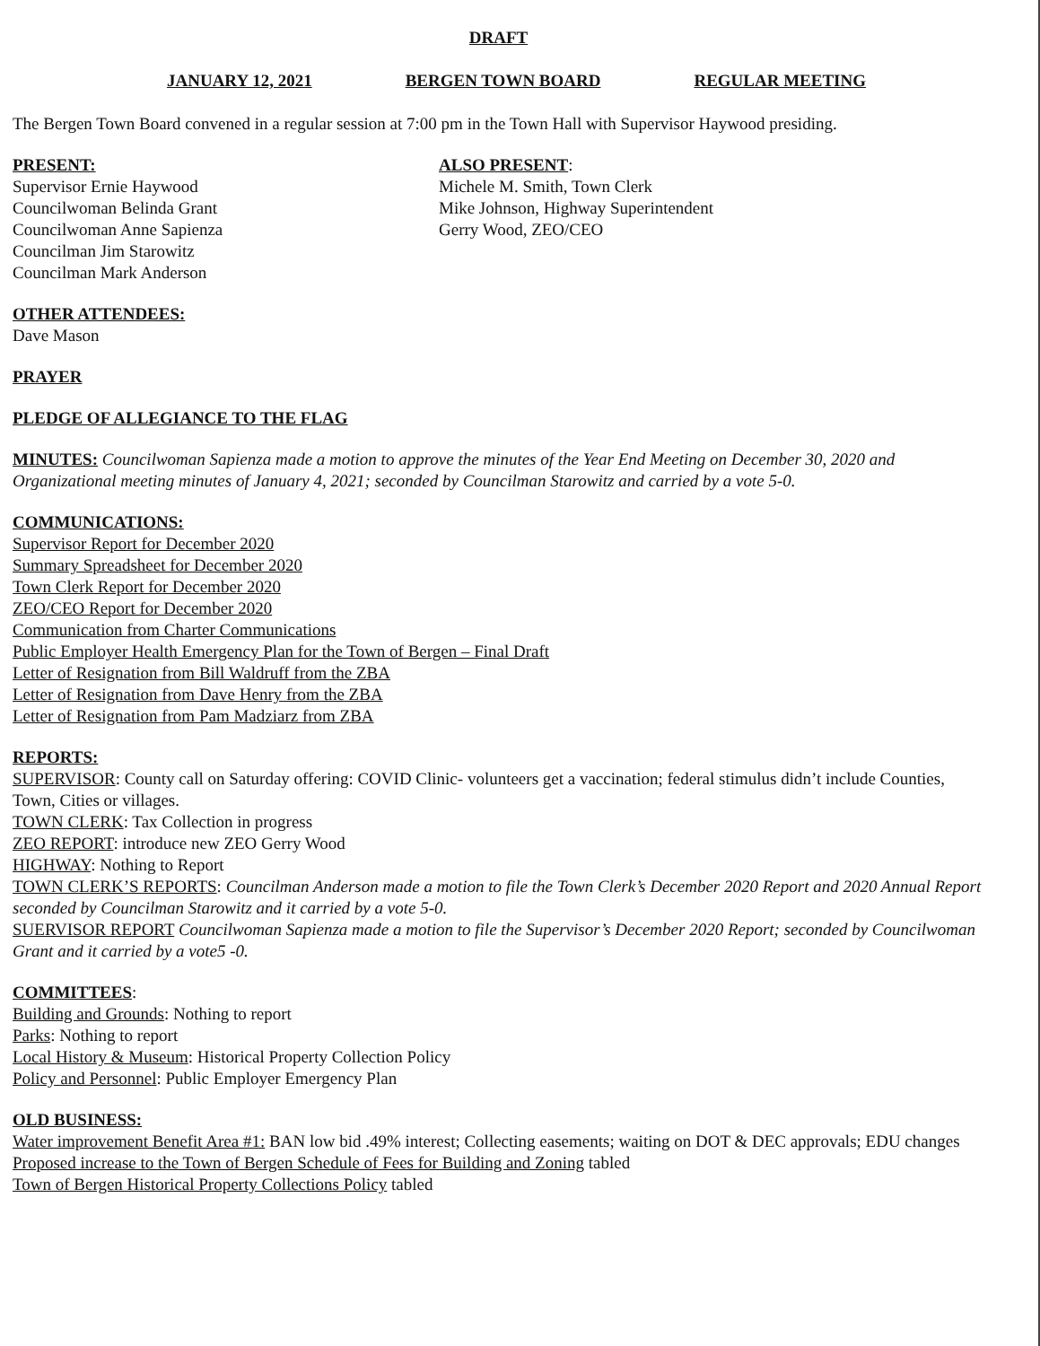DRAFT
JANUARY 12, 2021 BERGEN TOWN BOARD REGULAR MEETING
The Bergen Town Board convened in a regular session at 7:00 pm in the Town Hall with Supervisor Haywood presiding.
PRESENT:
Supervisor Ernie Haywood
Councilwoman Belinda Grant
Councilwoman Anne Sapienza
Councilman Jim Starowitz
Councilman Mark Anderson
ALSO PRESENT:
Michele M. Smith, Town Clerk
Mike Johnson, Highway Superintendent
Gerry Wood, ZEO/CEO
OTHER ATTENDEES:
Dave Mason
PRAYER
PLEDGE OF ALLEGIANCE TO THE FLAG
MINUTES: Councilwoman Sapienza made a motion to approve the minutes of the Year End Meeting on December 30, 2020 and Organizational meeting minutes of January 4, 2021; seconded by Councilman Starowitz and carried by a vote 5-0.
COMMUNICATIONS:
Supervisor Report for December 2020
Summary Spreadsheet for December 2020
Town Clerk Report for December 2020
ZEO/CEO Report for December 2020
Communication from Charter Communications
Public Employer Health Emergency Plan for the Town of Bergen – Final Draft
Letter of Resignation from Bill Waldruff from the ZBA
Letter of Resignation from Dave Henry from the ZBA
Letter of Resignation from Pam Madziarz from ZBA
REPORTS:
SUPERVISOR: County call on Saturday offering: COVID Clinic- volunteers get a vaccination; federal stimulus didn’t include Counties, Town, Cities or villages.
TOWN CLERK: Tax Collection in progress
ZEO REPORT: introduce new ZEO Gerry Wood
HIGHWAY: Nothing to Report
TOWN CLERK’S REPORTS: Councilman Anderson made a motion to file the Town Clerk’s December 2020 Report and 2020 Annual Report seconded by Councilman Starowitz and it carried by a vote 5-0.
SUERVISOR REPORT Councilwoman Sapienza made a motion to file the Supervisor’s December 2020 Report; seconded by Councilwoman Grant and it carried by a vote5 -0.
COMMITTEES:
Building and Grounds: Nothing to report
Parks: Nothing to report
Local History & Museum: Historical Property Collection Policy
Policy and Personnel: Public Employer Emergency Plan
OLD BUSINESS:
Water improvement Benefit Area #1: BAN low bid .49% interest; Collecting easements; waiting on DOT & DEC approvals; EDU changes
Proposed increase to the Town of Bergen Schedule of Fees for Building and Zoning tabled
Town of Bergen Historical Property Collections Policy tabled